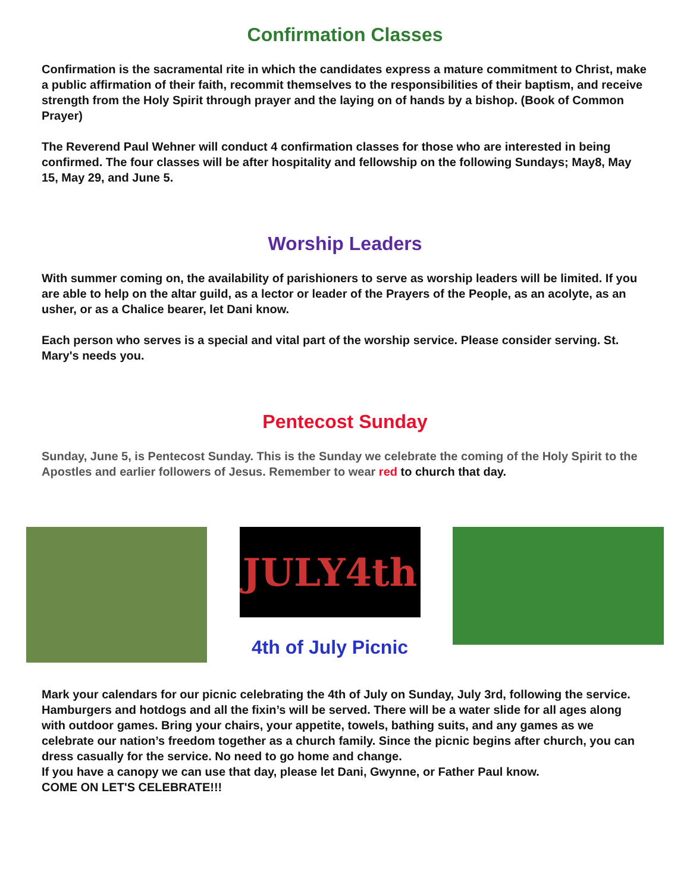Confirmation Classes
Confirmation is the sacramental rite in which the candidates express a mature commitment to Christ, make a public affirmation of their faith, recommit themselves to the responsibilities of their baptism, and receive strength from the Holy Spirit through prayer and the laying on of hands by a bishop. (Book of Common Prayer)
The Reverend Paul Wehner will conduct 4 confirmation classes for those who are interested in being confirmed. The four classes will be after hospitality and fellowship on the following Sundays; May8, May 15, May 29, and June 5.
Worship Leaders
With summer coming on, the availability of parishioners to serve as worship leaders will be limited. If you are able to help on the altar guild, as a lector or leader of the Prayers of the People, as an acolyte, as an usher, or as a Chalice bearer, let Dani know.
Each person who serves is a special and vital part of the worship service. Please consider serving. St. Mary's needs you.
Pentecost Sunday
Sunday, June 5, is Pentecost Sunday. This is the Sunday we celebrate the coming of the Holy Spirit to the Apostles and earlier followers of Jesus. Remember to wear red to church that day.
JULY4th
4th of July Picnic
Mark your calendars for our picnic celebrating the 4th of July on Sunday, July 3rd, following the service. Hamburgers and hotdogs and all the fixin’s will be served. There will be a water slide for all ages along with outdoor games. Bring your chairs, your appetite, towels, bathing suits, and any games as we celebrate our nation’s freedom together as a church family. Since the picnic begins after church, you can dress casually for the service. No need to go home and change.
If you have a canopy we can use that day, please let Dani, Gwynne, or Father Paul know.
COME ON LET'S CELEBRATE!!!